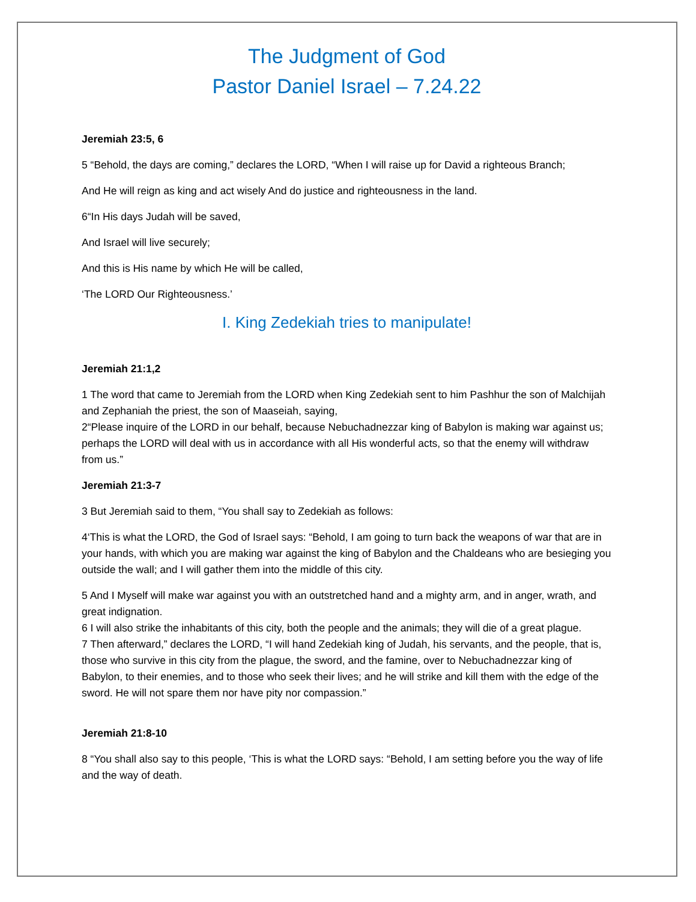The Judgment of God
Pastor Daniel Israel – 7.24.22
Jeremiah 23:5, 6
5 “Behold, the days are coming,” declares the LORD, “When I will raise up for David a righteous Branch;
And He will reign as king and act wisely And do justice and righteousness in the land.
6“In His days Judah will be saved,
And Israel will live securely;
And this is His name by which He will be called,
‘The LORD Our Righteousness.’
I. King Zedekiah tries to manipulate!
Jeremiah 21:1,2
1 The word that came to Jeremiah from the LORD when King Zedekiah sent to him Pashhur the son of Malchijah and Zephaniah the priest, the son of Maaseiah, saying,
2“Please inquire of the LORD in our behalf, because Nebuchadnezzar king of Babylon is making war against us; perhaps the LORD will deal with us in accordance with all His wonderful acts, so that the enemy will withdraw from us.”
Jeremiah 21:3-7
3 But Jeremiah said to them, “You shall say to Zedekiah as follows:
4‘This is what the LORD, the God of Israel says: “Behold, I am going to turn back the weapons of war that are in your hands, with which you are making war against the king of Babylon and the Chaldeans who are besieging you outside the wall; and I will gather them into the middle of this city.
5 And I Myself will make war against you with an outstretched hand and a mighty arm, and in anger, wrath, and great indignation.
6 I will also strike the inhabitants of this city, both the people and the animals; they will die of a great plague.
7 Then afterward,” declares the LORD, “I will hand Zedekiah king of Judah, his servants, and the people, that is, those who survive in this city from the plague, the sword, and the famine, over to Nebuchadnezzar king of Babylon, to their enemies, and to those who seek their lives; and he will strike and kill them with the edge of the sword. He will not spare them nor have pity nor compassion.”
Jeremiah 21:8-10
8 “You shall also say to this people, ‘This is what the LORD says: “Behold, I am setting before you the way of life and the way of death.